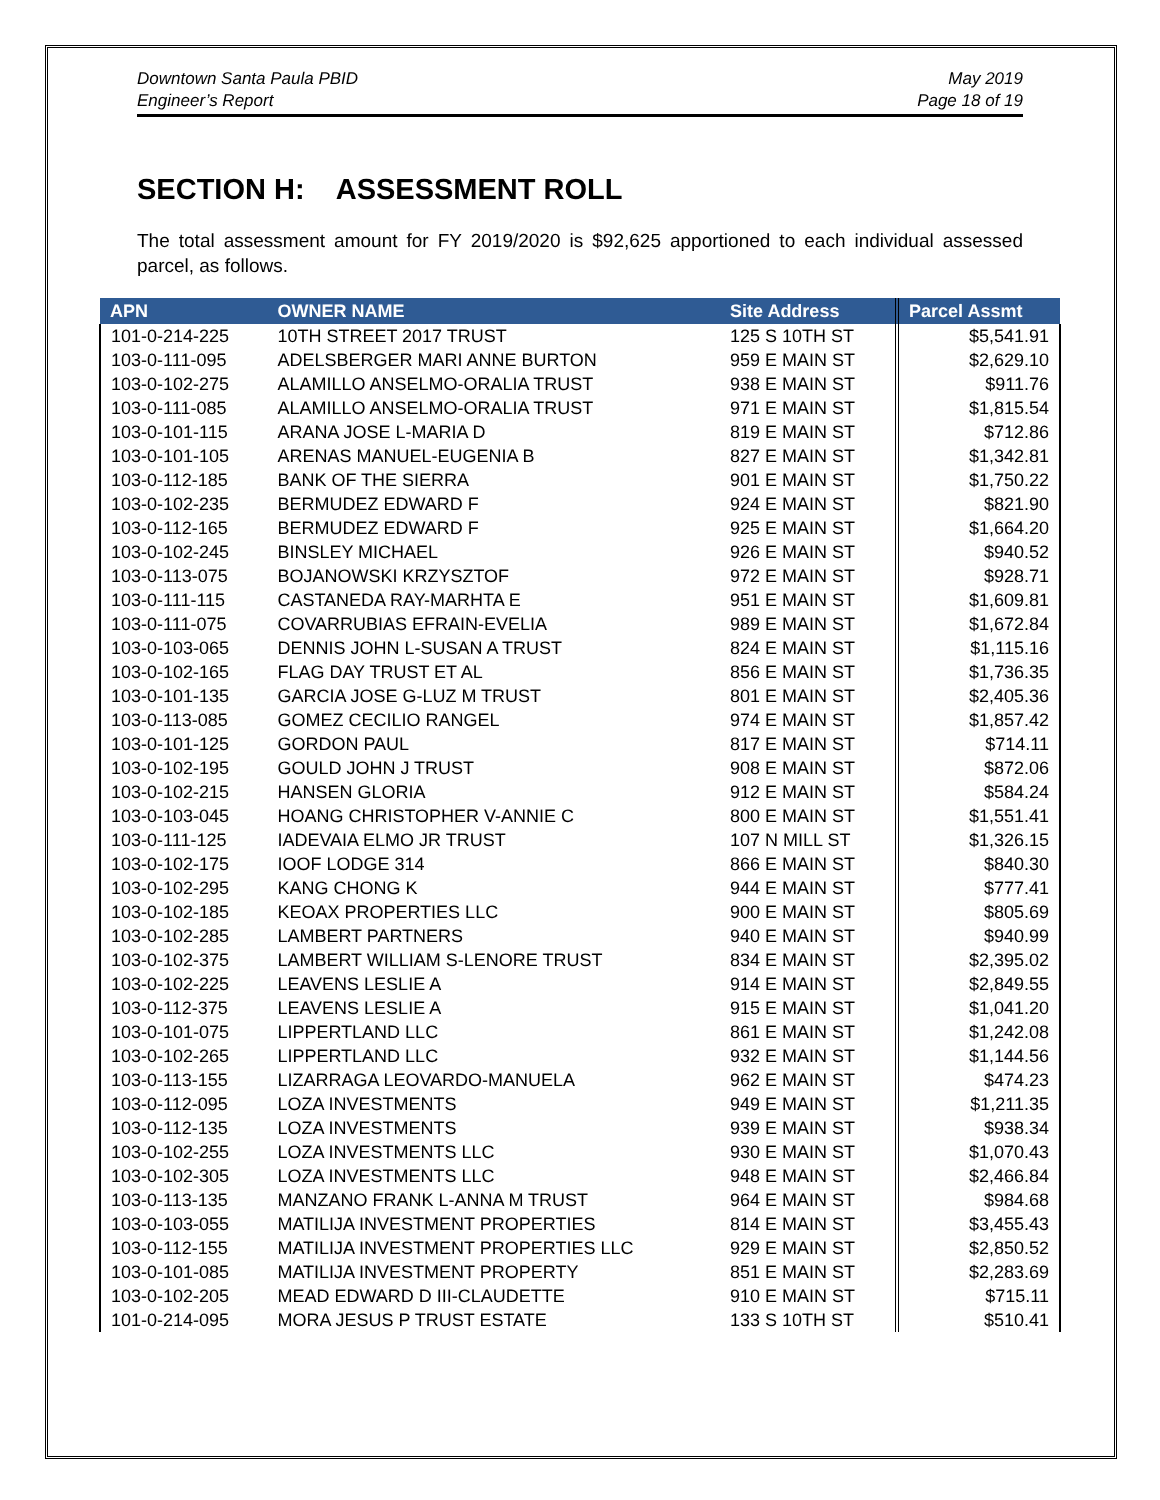Downtown Santa Paula PBID
Engineer’s Report
May 2019
Page 18 of 19
SECTION H: ASSESSMENT ROLL
The total assessment amount for FY 2019/2020 is $92,625 apportioned to each individual assessed parcel, as follows.
| APN | OWNER NAME | Site Address | Parcel Assmt |
| --- | --- | --- | --- |
| 101-0-214-225 | 10TH STREET 2017 TRUST | 125 S 10TH ST | $5,541.91 |
| 103-0-111-095 | ADELSBERGER MARI ANNE BURTON | 959 E MAIN ST | $2,629.10 |
| 103-0-102-275 | ALAMILLO ANSELMO-ORALIA TRUST | 938 E MAIN ST | $911.76 |
| 103-0-111-085 | ALAMILLO ANSELMO-ORALIA TRUST | 971 E MAIN ST | $1,815.54 |
| 103-0-101-115 | ARANA JOSE L-MARIA D | 819 E MAIN ST | $712.86 |
| 103-0-101-105 | ARENAS MANUEL-EUGENIA B | 827 E MAIN ST | $1,342.81 |
| 103-0-112-185 | BANK OF THE SIERRA | 901 E MAIN ST | $1,750.22 |
| 103-0-102-235 | BERMUDEZ EDWARD F | 924 E MAIN ST | $821.90 |
| 103-0-112-165 | BERMUDEZ EDWARD F | 925 E MAIN ST | $1,664.20 |
| 103-0-102-245 | BINSLEY MICHAEL | 926 E MAIN ST | $940.52 |
| 103-0-113-075 | BOJANOWSKI KRZYSZTOF | 972 E MAIN ST | $928.71 |
| 103-0-111-115 | CASTANEDA RAY-MARHTA E | 951 E MAIN ST | $1,609.81 |
| 103-0-111-075 | COVARRUBIAS EFRAIN-EVELIA | 989 E MAIN ST | $1,672.84 |
| 103-0-103-065 | DENNIS JOHN L-SUSAN A TRUST | 824 E MAIN ST | $1,115.16 |
| 103-0-102-165 | FLAG DAY TRUST ET AL | 856 E MAIN ST | $1,736.35 |
| 103-0-101-135 | GARCIA JOSE G-LUZ M TRUST | 801 E MAIN ST | $2,405.36 |
| 103-0-113-085 | GOMEZ CECILIO RANGEL | 974 E MAIN ST | $1,857.42 |
| 103-0-101-125 | GORDON PAUL | 817 E MAIN ST | $714.11 |
| 103-0-102-195 | GOULD JOHN J TRUST | 908 E MAIN ST | $872.06 |
| 103-0-102-215 | HANSEN GLORIA | 912 E MAIN ST | $584.24 |
| 103-0-103-045 | HOANG CHRISTOPHER V-ANNIE C | 800 E MAIN ST | $1,551.41 |
| 103-0-111-125 | IADEVAIA ELMO JR TRUST | 107 N MILL ST | $1,326.15 |
| 103-0-102-175 | IOOF LODGE 314 | 866 E MAIN ST | $840.30 |
| 103-0-102-295 | KANG CHONG K | 944 E MAIN ST | $777.41 |
| 103-0-102-185 | KEOAX PROPERTIES LLC | 900 E MAIN ST | $805.69 |
| 103-0-102-285 | LAMBERT PARTNERS | 940 E MAIN ST | $940.99 |
| 103-0-102-375 | LAMBERT WILLIAM S-LENORE TRUST | 834 E MAIN ST | $2,395.02 |
| 103-0-102-225 | LEAVENS LESLIE A | 914 E MAIN ST | $2,849.55 |
| 103-0-112-375 | LEAVENS LESLIE A | 915 E MAIN ST | $1,041.20 |
| 103-0-101-075 | LIPPERTLAND LLC | 861 E MAIN ST | $1,242.08 |
| 103-0-102-265 | LIPPERTLAND LLC | 932 E MAIN ST | $1,144.56 |
| 103-0-113-155 | LIZARRAGA LEOVARDO-MANUELA | 962 E MAIN ST | $474.23 |
| 103-0-112-095 | LOZA INVESTMENTS | 949 E MAIN ST | $1,211.35 |
| 103-0-112-135 | LOZA INVESTMENTS | 939 E MAIN ST | $938.34 |
| 103-0-102-255 | LOZA INVESTMENTS LLC | 930 E MAIN ST | $1,070.43 |
| 103-0-102-305 | LOZA INVESTMENTS LLC | 948 E MAIN ST | $2,466.84 |
| 103-0-113-135 | MANZANO FRANK L-ANNA M TRUST | 964 E MAIN ST | $984.68 |
| 103-0-103-055 | MATILIJA INVESTMENT PROPERTIES | 814 E MAIN ST | $3,455.43 |
| 103-0-112-155 | MATILIJA INVESTMENT PROPERTIES LLC | 929 E MAIN ST | $2,850.52 |
| 103-0-101-085 | MATILIJA INVESTMENT PROPERTY | 851 E MAIN ST | $2,283.69 |
| 103-0-102-205 | MEAD EDWARD D III-CLAUDETTE | 910 E MAIN ST | $715.11 |
| 101-0-214-095 | MORA JESUS P TRUST ESTATE | 133 S 10TH ST | $510.41 |